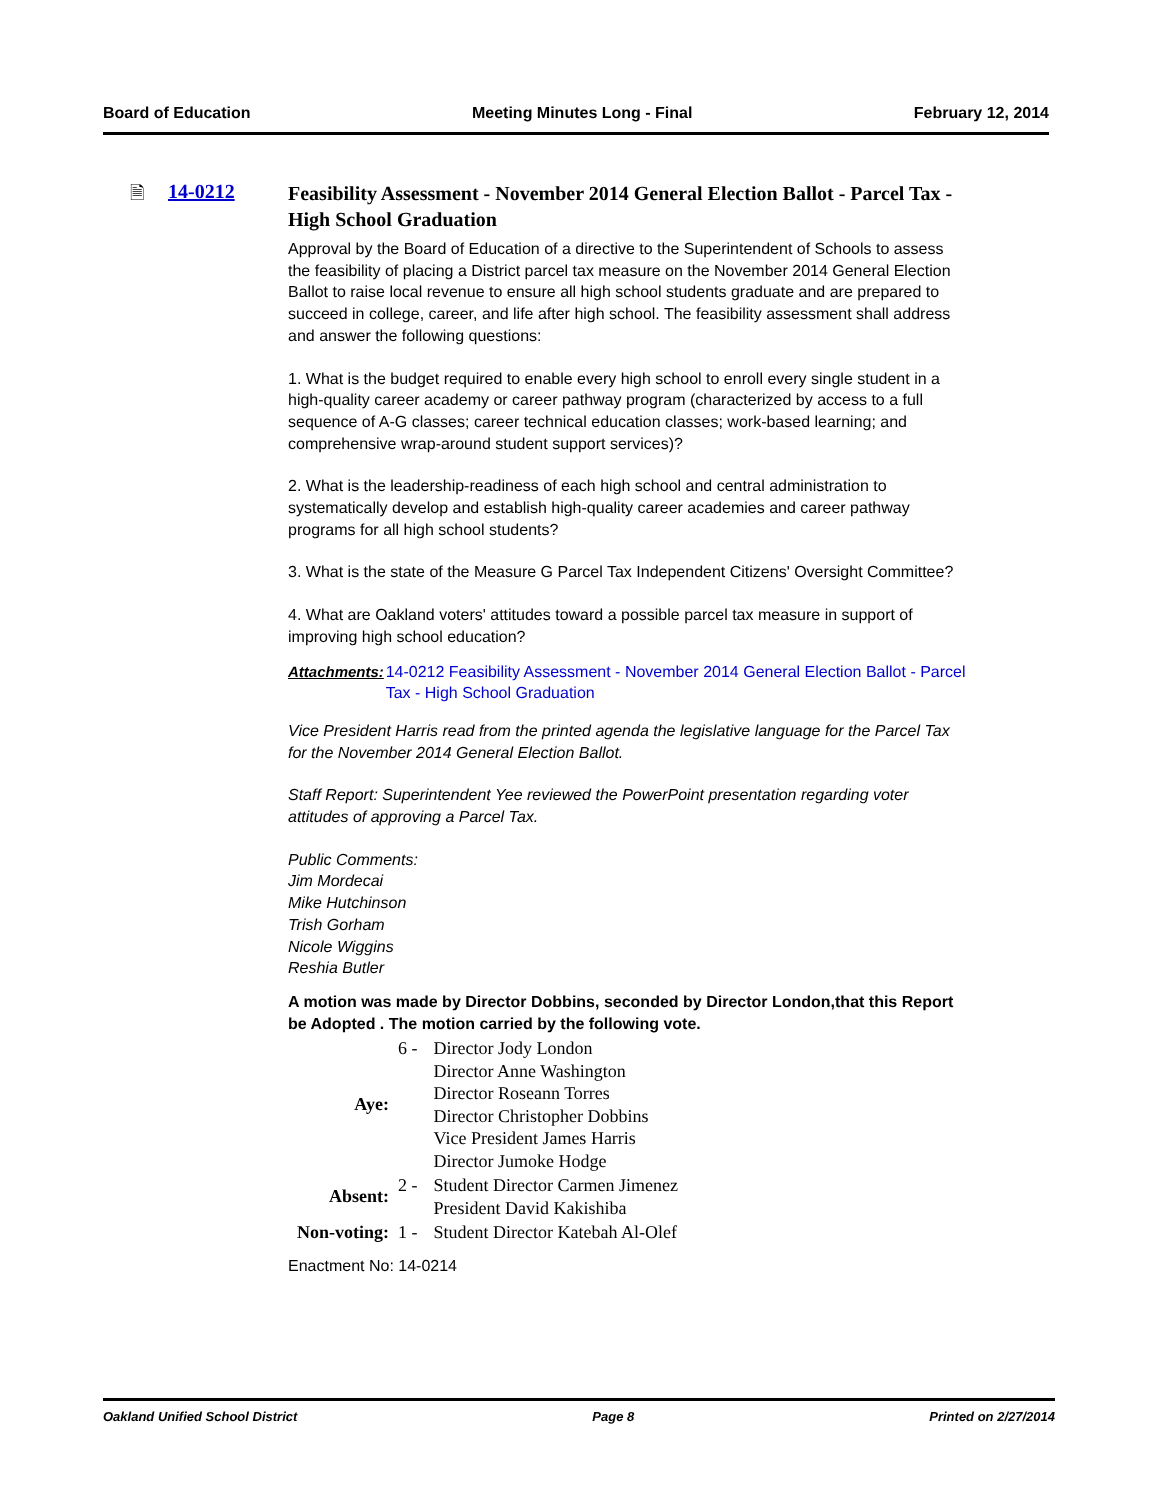Board of Education Meeting Minutes Long - Final February 12, 2014
🗎 14-0212
Feasibility Assessment - November 2014 General Election Ballot - Parcel Tax - High School Graduation
Approval by the Board of Education of a directive to the Superintendent of Schools to assess the feasibility of placing a District parcel tax measure on the November 2014 General Election Ballot to raise local revenue to ensure all high school students graduate and are prepared to succeed in college, career, and life after high school. The feasibility assessment shall address and answer the following questions:
1. What is the budget required to enable every high school to enroll every single student in a high-quality career academy or career pathway program (characterized by access to a full sequence of A-G classes; career technical education classes; work-based learning; and comprehensive wrap-around student support services)?
2. What is the leadership-readiness of each high school and central administration to systematically develop and establish high-quality career academies and career pathway programs for all high school students?
3. What is the state of the Measure G Parcel Tax Independent Citizens' Oversight Committee?
4. What are Oakland voters' attitudes toward a possible parcel tax measure in support of improving high school education?
Attachments: 14-0212 Feasibility Assessment - November 2014 General Election Ballot - Parcel Tax - High School Graduation
Vice President Harris read from the printed agenda the legislative language for the Parcel Tax for the November 2014 General Election Ballot.
Staff Report: Superintendent Yee reviewed the PowerPoint presentation regarding voter attitudes of approving a Parcel Tax.
Public Comments:
Jim Mordecai
Mike Hutchinson
Trish Gorham
Nicole Wiggins
Reshia Butler
A motion was made by Director Dobbins, seconded by Director London,that this Report be Adopted . The motion carried by the following vote.
| Aye: | 6 - | Director Jody London Director Anne Washington Director Roseann Torres Director Christopher Dobbins Vice President James Harris Director Jumoke Hodge |
| Absent: | 2 - | Student Director Carmen Jimenez President David Kakishiba |
| Non-voting: | 1 - | Student Director Katebah Al-Olef |
Enactment No: 14-0214
Oakland Unified School District Page 8 Printed on 2/27/2014